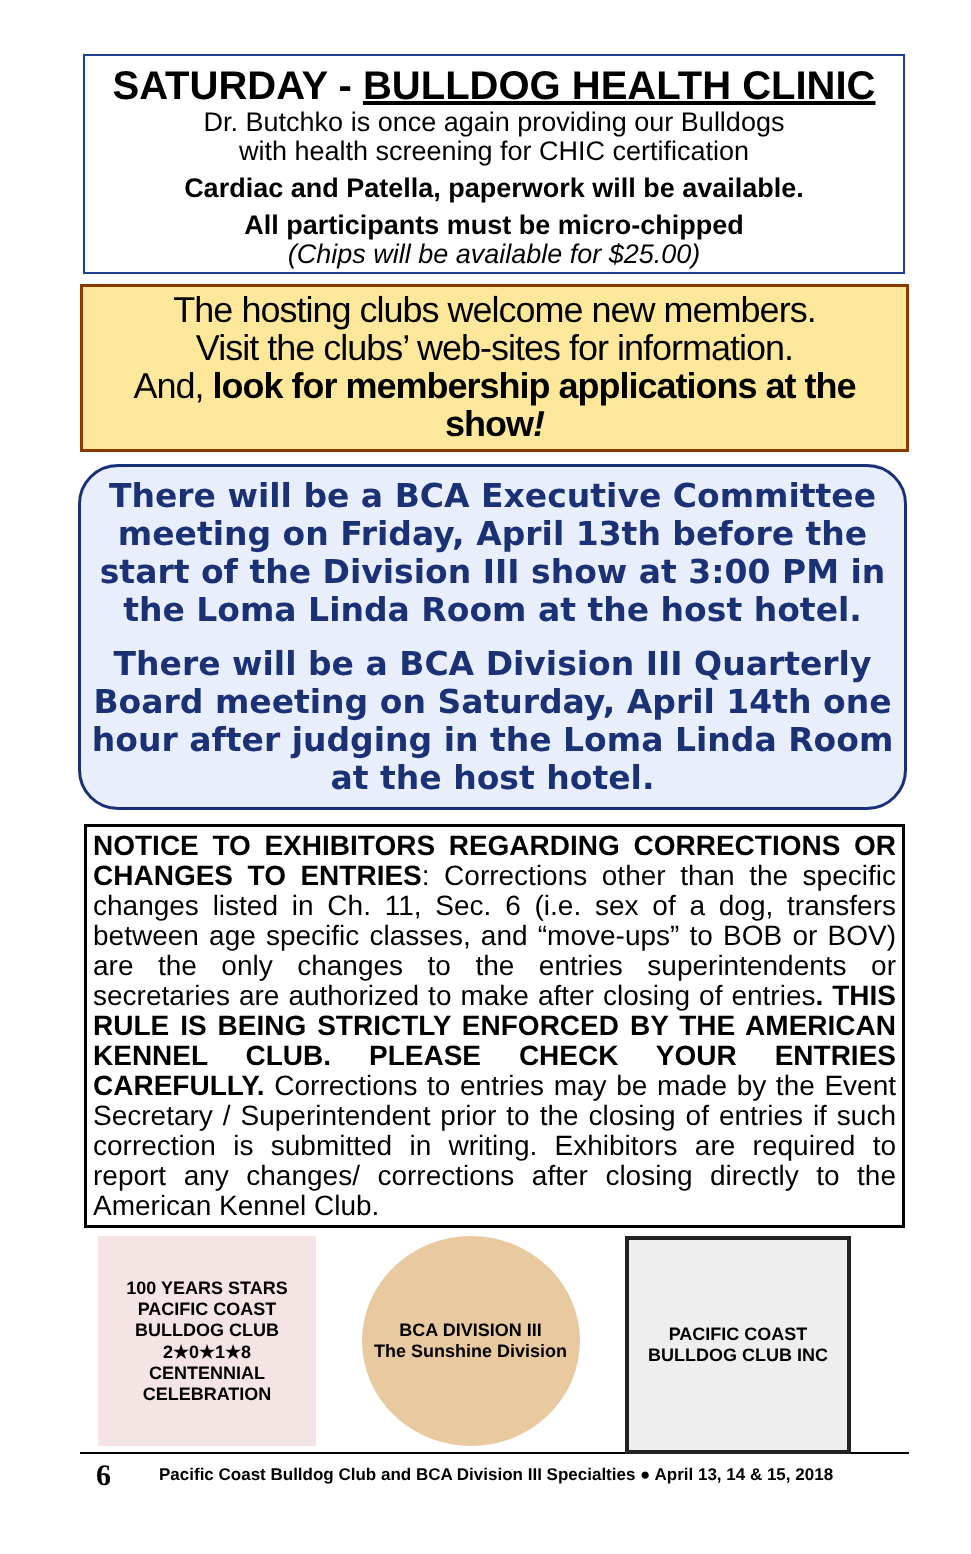SATURDAY - BULLDOG HEALTH CLINIC
Dr. Butchko is once again providing our Bulldogs
with health screening for CHIC certification
Cardiac and Patella, paperwork will be available.
All participants must be micro-chipped
(Chips will be available for $25.00)
The hosting clubs welcome new members.
Visit the clubs’ web-sites for information.
And, look for membership applications at the show!
There will be a BCA Executive Committee meeting on Friday, April 13th before the start of the Division III show at 3:00 PM in the Loma Linda Room at the host hotel.
There will be a BCA Division III Quarterly Board meeting on Saturday, April 14th one hour after judging in the Loma Linda Room at the host hotel.
NOTICE TO EXHIBITORS REGARDING CORRECTIONS OR CHANGES TO ENTRIES: Corrections other than the specific changes listed in Ch. 11, Sec. 6 (i.e. sex of a dog, transfers between age specific classes, and “move-ups” to BOB or BOV) are the only changes to the entries superintendents or secretaries are authorized to make after closing of entries. THIS RULE IS BEING STRICTLY ENFORCED BY THE AMERICAN KENNEL CLUB. PLEASE CHECK YOUR ENTRIES CAREFULLY. Corrections to entries may be made by the Event Secretary / Superintendent prior to the closing of entries if such correction is submitted in writing. Exhibitors are required to report any changes/ corrections after closing directly to the American Kennel Club.
100 YEARS STARS
PACIFIC COAST BULLDOG CLUB
2★0★1★8
CENTENNIAL CELEBRATION
BCA DIVISION III
The Sunshine Division
PACIFIC COAST
BULLDOG CLUB INC
6 Pacific Coast Bulldog Club and BCA Division III Specialties ● April 13, 14 & 15, 2018